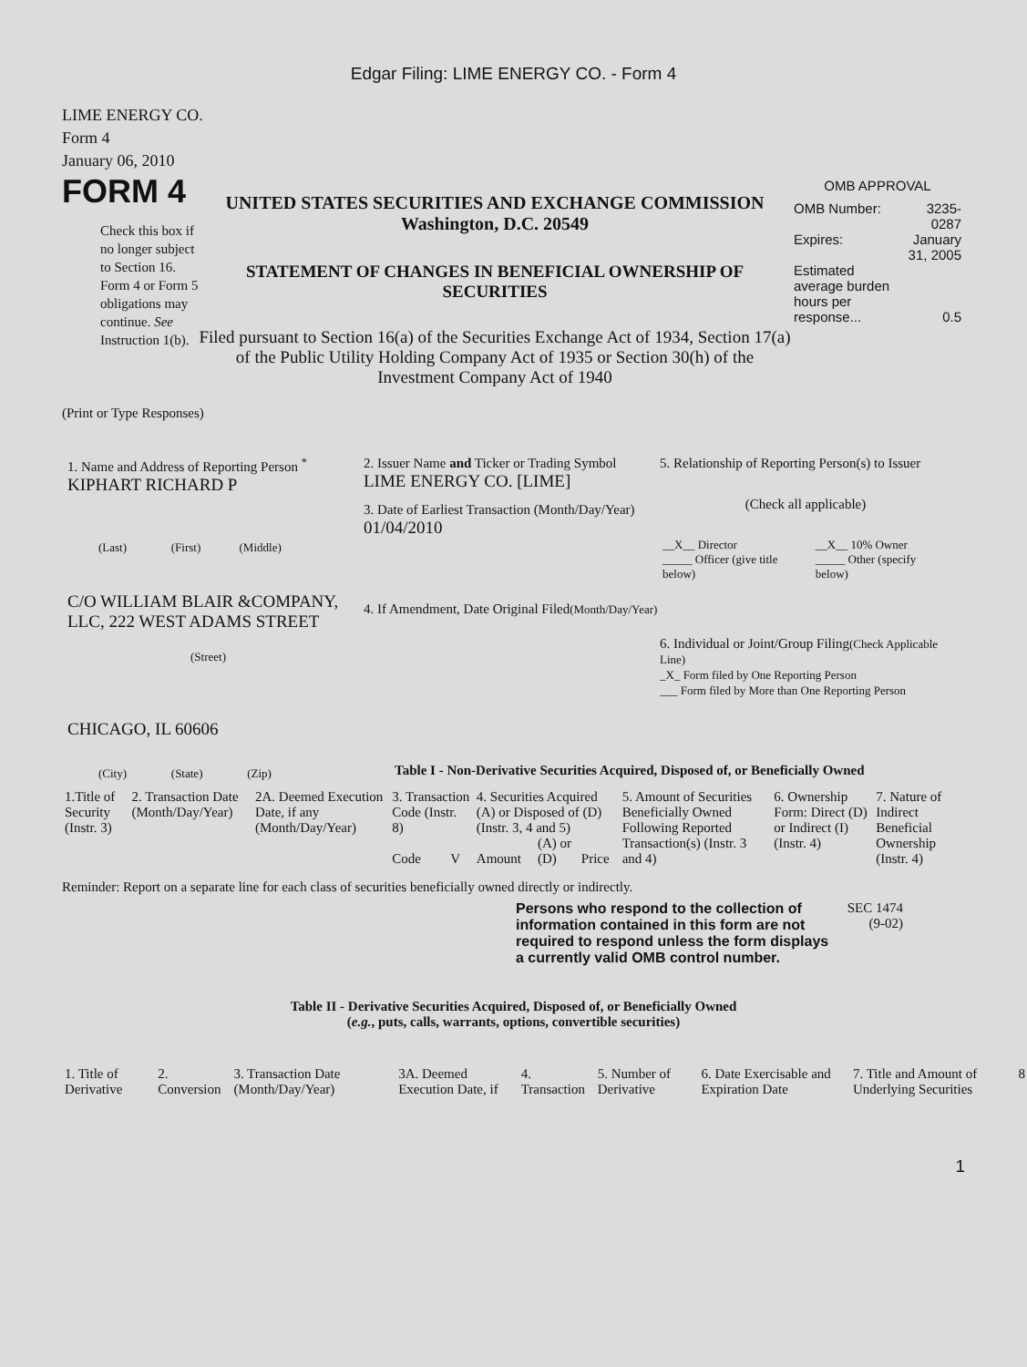Edgar Filing: LIME ENERGY CO. - Form 4
LIME ENERGY CO.
Form 4
January 06, 2010
FORM 4
Check this box if no longer subject to Section 16. Form 4 or Form 5 obligations may continue. See Instruction 1(b).
UNITED STATES SECURITIES AND EXCHANGE COMMISSION
Washington, D.C. 20549
STATEMENT OF CHANGES IN BENEFICIAL OWNERSHIP OF SECURITIES
Filed pursuant to Section 16(a) of the Securities Exchange Act of 1934, Section 17(a) of the Public Utility Holding Company Act of 1935 or Section 30(h) of the Investment Company Act of 1940
OMB APPROVAL
| OMB Number: | 3235-0287 |
| Expires: | January 31, 2005 |
| Estimated average burden hours per response... | 0.5 |
(Print or Type Responses)
1. Name and Address of Reporting Person <sup>*</sup>
KIPHART RICHARD P
(Last) (First) (Middle)
C/O WILLIAM BLAIR &COMPANY, LLC, 222 WEST ADAMS STREET
(Street)
CHICAGO, IL 60606
(City) (State) (Zip)
2. Issuer Name and Ticker or Trading Symbol
LIME ENERGY CO. [LIME]
3. Date of Earliest Transaction (Month/Day/Year)
01/04/2010
4. If Amendment, Date Original Filed(Month/Day/Year)
5. Relationship of Reporting Person(s) to Issuer
(Check all applicable)
| __X__ Director | __X__ 10% Owner |
| _____ Officer (give title below) | _____ Other (specify below) |
6. Individual or Joint/Group Filing(Check Applicable Line)
_X_ Form filed by One Reporting Person
___ Form filed by More than One Reporting Person
Table I - Non-Derivative Securities Acquired, Disposed of, or Beneficially Owned
| 1.Title of Security (Instr. 3) | 2. Transaction Date (Month/Day/Year) | 2A. Deemed Execution Date, if any (Month/Day/Year) | 3. Transaction Code (Instr. 8) | | 4. Securities Acquired (A) or Disposed of (D) (Instr. 3, 4 and 5) | | | 5. Amount of Securities Beneficially Owned Following Reported Transaction(s) (Instr. 3 and 4) | 6. Ownership Form: Direct (D) or Indirect (I) (Instr. 4) | 7. Nature of Indirect Beneficial Ownership (Instr. 4) |
| | | | Code | V | Amount | (A) or (D) | Price | | | |
Reminder: Report on a separate line for each class of securities beneficially owned directly or indirectly.
Persons who respond to the collection of information contained in this form are not required to respond unless the form displays a currently valid OMB control number.
SEC 1474 (9-02)
Table II - Derivative Securities Acquired, Disposed of, or Beneficially Owned
(e.g., puts, calls, warrants, options, convertible securities)
| 1. Title of Derivative | 2. Conversion | 3. Transaction Date (Month/Day/Year) | 3A. Deemed Execution Date, if | 4. Transaction | 5. Number of Derivative | 6. Date Exercisable and Expiration Date | 7. Title and Amount of Underlying Securities | 8 |
1